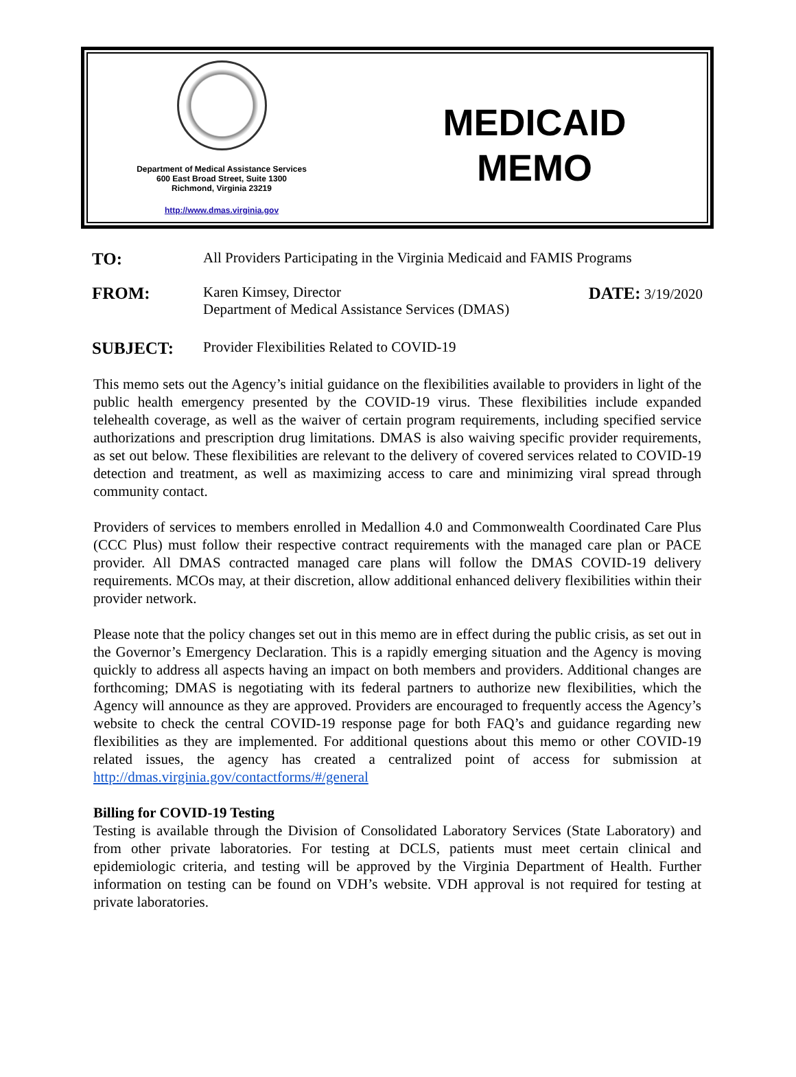Department of Medical Assistance Services
600 East Broad Street, Suite 1300
Richmond, Virginia 23219
http://www.dmas.virginia.gov
MEDICAID
MEMO
TO:
All Providers Participating in the Virginia Medicaid and FAMIS Programs
FROM:
Karen Kimsey, Director
Department of Medical Assistance Services (DMAS)
DATE: 3/19/2020
SUBJECT:
Provider Flexibilities Related to COVID-19
This memo sets out the Agency’s initial guidance on the flexibilities available to providers in light of the public health emergency presented by the COVID-19 virus. These flexibilities include expanded telehealth coverage, as well as the waiver of certain program requirements, including specified service authorizations and prescription drug limitations. DMAS is also waiving specific provider requirements, as set out below. These flexibilities are relevant to the delivery of covered services related to COVID-19 detection and treatment, as well as maximizing access to care and minimizing viral spread through community contact.
Providers of services to members enrolled in Medallion 4.0 and Commonwealth Coordinated Care Plus (CCC Plus) must follow their respective contract requirements with the managed care plan or PACE provider. All DMAS contracted managed care plans will follow the DMAS COVID-19 delivery requirements. MCOs may, at their discretion, allow additional enhanced delivery flexibilities within their provider network.
Please note that the policy changes set out in this memo are in effect during the public crisis, as set out in the Governor’s Emergency Declaration. This is a rapidly emerging situation and the Agency is moving quickly to address all aspects having an impact on both members and providers. Additional changes are forthcoming; DMAS is negotiating with its federal partners to authorize new flexibilities, which the Agency will announce as they are approved. Providers are encouraged to frequently access the Agency’s website to check the central COVID-19 response page for both FAQ’s and guidance regarding new flexibilities as they are implemented. For additional questions about this memo or other COVID-19 related issues, the agency has created a centralized point of access for submission at http://dmas.virginia.gov/contactforms/#/general
Billing for COVID-19 Testing
Testing is available through the Division of Consolidated Laboratory Services (State Laboratory) and from other private laboratories. For testing at DCLS, patients must meet certain clinical and epidemiologic criteria, and testing will be approved by the Virginia Department of Health. Further information on testing can be found on VDH’s website. VDH approval is not required for testing at private laboratories.